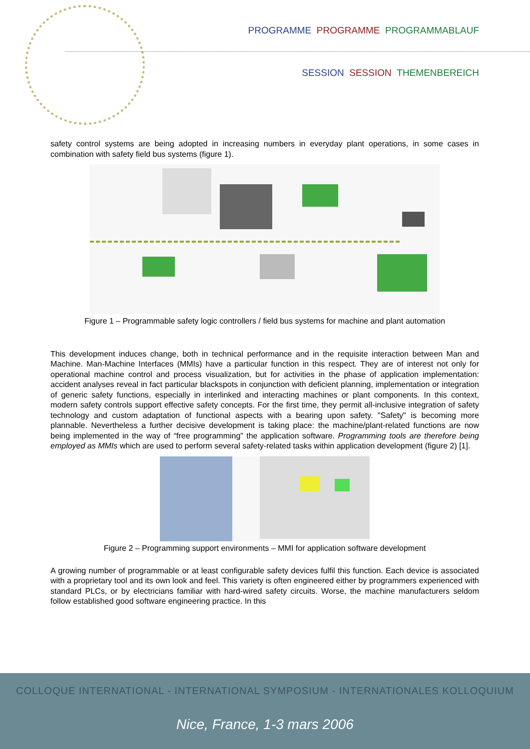PROGRAMME PROGRAMME PROGRAMMABLAUF
SESSION SESSION THEMENBEREICH
safety control systems are being adopted in increasing numbers in everyday plant operations, in some cases in combination with safety field bus systems (figure 1).
Figure 1 – Programmable safety logic controllers / field bus systems for machine and plant automation
This development induces change, both in technical performance and in the requisite interaction between Man and Machine. Man-Machine Interfaces (MMIs) have a particular function in this respect. They are of interest not only for operational machine control and process visualization, but for activities in the phase of application implementation: accident analyses reveal in fact particular blackspots in conjunction with deficient planning, implementation or integration of generic safety functions, especially in interlinked and interacting machines or plant components. In this context, modern safety controls support effective safety concepts. For the first time, they permit all-inclusive integration of safety technology and custom adaptation of functional aspects with a bearing upon safety. "Safety" is becoming more plannable. Nevertheless a further decisive development is taking place: the machine/plant-related functions are now being implemented in the way of “free programming” the application software. Programming tools are therefore being employed as MMIs which are used to perform several safety-related tasks within application development (figure 2) [1].
Figure 2 – Programming support environments – MMI for application software development
A growing number of programmable or at least configurable safety devices fulfil this function. Each device is associated with a proprietary tool and its own look and feel. This variety is often engineered either by programmers experienced with standard PLCs, or by electricians familiar with hard-wired safety circuits. Worse, the machine manufacturers seldom follow established good software engineering practice. In this
COLLOQUE INTERNATIONAL - INTERNATIONAL SYMPOSIUM - INTERNATIONALES KOLLOQUIUM
Nice, France, 1-3 mars 2006